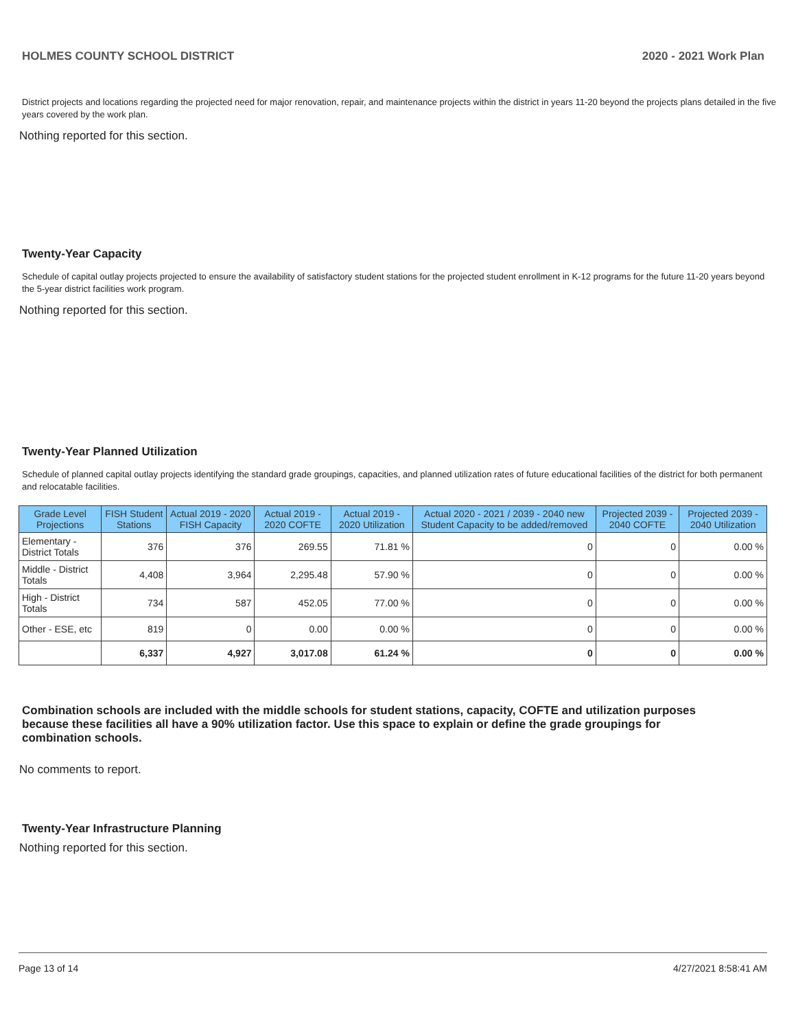HOLMES COUNTY SCHOOL DISTRICT 2020 - 2021 Work Plan
District projects and locations regarding the projected need for major renovation, repair, and maintenance projects within the district in years 11-20 beyond the projects plans detailed in the five years covered by the work plan.
Nothing reported for this section.
Twenty-Year Capacity
Schedule of capital outlay projects projected to ensure the availability of satisfactory student stations for the projected student enrollment in K-12 programs for the future 11-20 years beyond the 5-year district facilities work program.
Nothing reported for this section.
Twenty-Year Planned Utilization
Schedule of planned capital outlay projects identifying the standard grade groupings, capacities, and planned utilization rates of future educational facilities of the district for both permanent and relocatable facilities.
| Grade Level Projections | FISH Student Stations | Actual 2019 - 2020 FISH Capacity | Actual 2019 - 2020 COFTE | Actual 2019 - 2020 Utilization | Actual 2020 - 2021 / 2039 - 2040 new Student Capacity to be added/removed | Projected 2039 - 2040 COFTE | Projected 2039 - 2040 Utilization |
| --- | --- | --- | --- | --- | --- | --- | --- |
| Elementary - District Totals | 376 | 376 | 269.55 | 71.81 % | 0 | 0 | 0.00 % |
| Middle - District Totals | 4,408 | 3,964 | 2,295.48 | 57.90 % | 0 | 0 | 0.00 % |
| High - District Totals | 734 | 587 | 452.05 | 77.00 % | 0 | 0 | 0.00 % |
| Other - ESE, etc | 819 | 0 | 0.00 | 0.00 % | 0 | 0 | 0.00 % |
| | 6,337 | 4,927 | 3,017.08 | 61.24 % | 0 | 0 | 0.00 % |
Combination schools are included with the middle schools for student stations, capacity, COFTE and utilization purposes because these facilities all have a 90% utilization factor. Use this space to explain or define the grade groupings for combination schools.
No comments to report.
Twenty-Year Infrastructure Planning
Nothing reported for this section.
Page 13 of 14 4/27/2021 8:58:41 AM